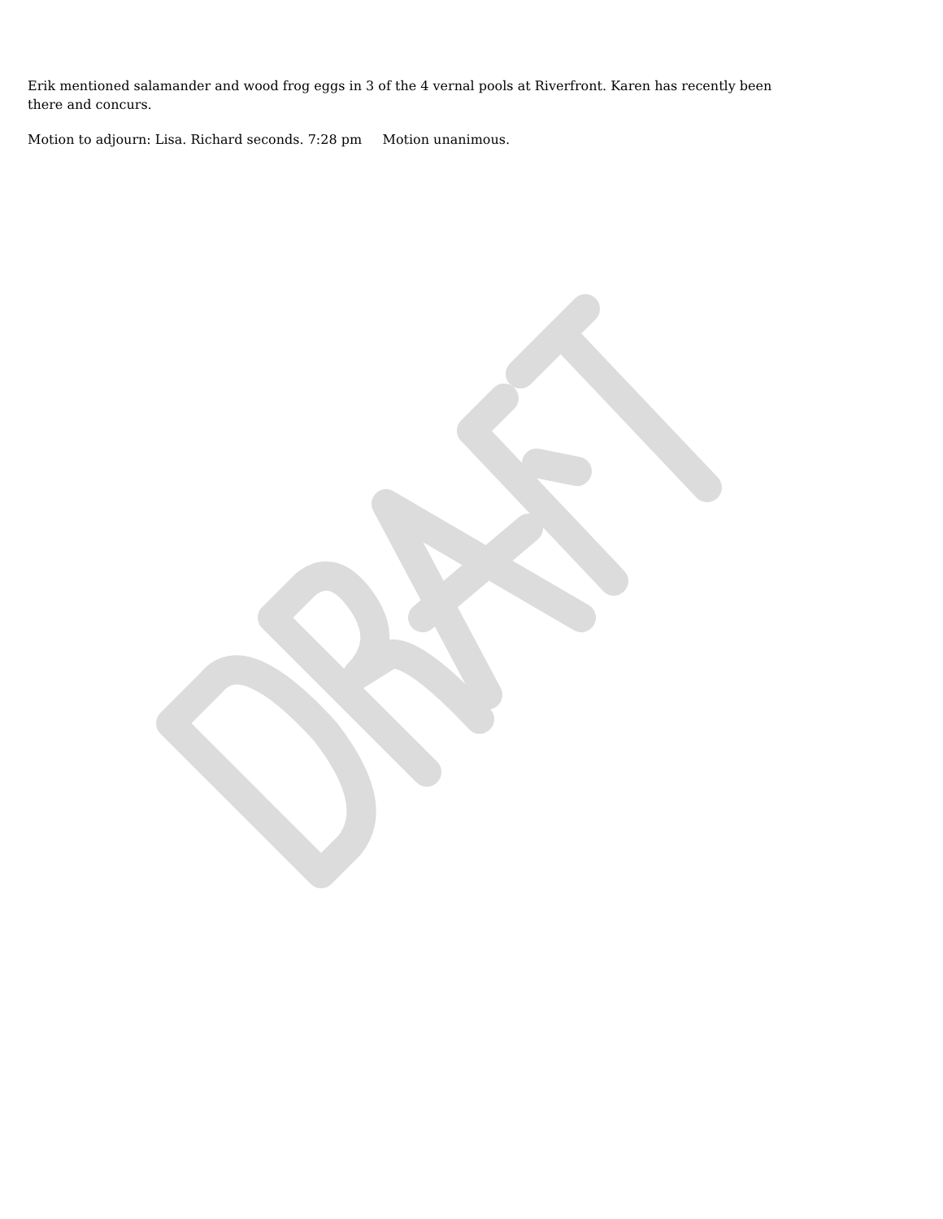Erik mentioned salamander and wood frog eggs in 3 of the 4 vernal pools at Riverfront. Karen has recently been there and concurs.
Motion to adjourn: Lisa. Richard seconds. 7:28 pm Motion unanimous.